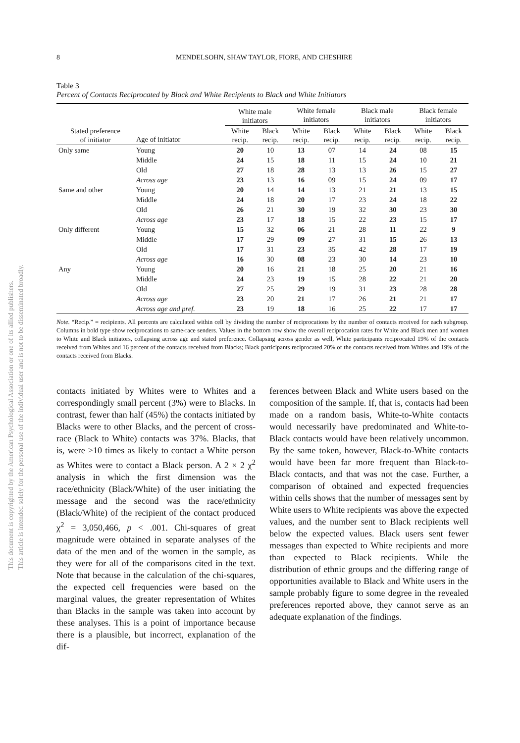This document is copyrighted by the American Psychological Association or one of its allied publishers.
This article is intended solely for the personal use of the individual user and is not to be disseminated broadly.
8 MENDELSOHN, SHAW TAYLOR, FIORE, AND CHESHIRE
Table 3
Percent of Contacts Reciprocated by Black and White Recipients to Black and White Initiators
| | | White male initiators | | White female initiators | | Black male initiators | | Black female initiators | |
| --- | --- | --- | --- | --- | --- | --- | --- | --- | --- |
| Stated preference of initiator | Age of initiator | White recip. | Black recip. | White recip. | Black recip. | White recip. | Black recip. | White recip. | Black recip. |
| Only same | Young | 20 | 10 | 13 | 07 | 14 | 24 | 08 | 15 |
| | Middle | 24 | 15 | 18 | 11 | 15 | 24 | 10 | 21 |
| | Old | 27 | 18 | 28 | 13 | 13 | 26 | 15 | 27 |
| | Across age | 23 | 13 | 16 | 09 | 15 | 24 | 09 | 17 |
| Same and other | Young | 20 | 14 | 14 | 13 | 21 | 21 | 13 | 15 |
| | Middle | 24 | 18 | 20 | 17 | 23 | 24 | 18 | 22 |
| | Old | 26 | 21 | 30 | 19 | 32 | 30 | 23 | 30 |
| | Across age | 23 | 17 | 18 | 15 | 22 | 23 | 15 | 17 |
| Only different | Young | 15 | 32 | 06 | 21 | 28 | 11 | 22 | 9 |
| | Middle | 17 | 29 | 09 | 27 | 31 | 15 | 26 | 13 |
| | Old | 17 | 31 | 23 | 35 | 42 | 28 | 17 | 19 |
| | Across age | 16 | 30 | 08 | 23 | 30 | 14 | 23 | 10 |
| Any | Young | 20 | 16 | 21 | 18 | 25 | 20 | 21 | 16 |
| | Middle | 24 | 23 | 19 | 15 | 28 | 22 | 21 | 20 |
| | Old | 27 | 25 | 29 | 19 | 31 | 23 | 28 | 28 |
| | Across age | 23 | 20 | 21 | 17 | 26 | 21 | 21 | 17 |
| | Across age and pref. | 23 | 19 | 18 | 16 | 25 | 22 | 17 | 17 |
Note. “Recip.” = recipients. All percents are calculated within cell by dividing the number of reciprocations by the number of contacts received for each subgroup. Columns in bold type show reciprocations to same-race senders. Values in the bottom row show the overall reciprocation rates for White and Black men and women to White and Black initiators, collapsing across age and stated preference. Collapsing across gender as well, White participants reciprocated 19% of the contacts received from Whites and 16 percent of the contacts received from Blacks; Black participants reciprocated 20% of the contacts received from Whites and 19% of the contacts received from Blacks.
contacts initiated by Whites were to Whites and a correspondingly small percent (3%) were to Blacks. In contrast, fewer than half (45%) the contacts initiated by Blacks were to other Blacks, and the percent of cross-race (Black to White) contacts was 37%. Blacks, that is, were >10 times as likely to contact a White person as Whites were to contact a Black person. A 2 × 2 χ<sup>2</sup> analysis in which the first dimension was the race/ethnicity (Black/White) of the user initiating the message and the second was the race/ethnicity (Black/White) of the recipient of the contact produced χ<sup>2</sup> = 3,050,466, p < .001. Chi-squares of great magnitude were obtained in separate analyses of the data of the men and of the women in the sample, as they were for all of the comparisons cited in the text. Note that because in the calculation of the chi-squares, the expected cell frequencies were based on the marginal values, the greater representation of Whites than Blacks in the sample was taken into account by these analyses. This is a point of importance because there is a plausible, but incorrect, explanation of the dif-
ferences between Black and White users based on the composition of the sample. If, that is, contacts had been made on a random basis, White-to-White contacts would necessarily have predominated and White-to-Black contacts would have been relatively uncommon. By the same token, however, Black-to-White contacts would have been far more frequent than Black-to-Black contacts, and that was not the case. Further, a comparison of obtained and expected frequencies within cells shows that the number of messages sent by White users to White recipients was above the expected values, and the number sent to Black recipients well below the expected values. Black users sent fewer messages than expected to White recipients and more than expected to Black recipients. While the distribution of ethnic groups and the differing range of opportunities available to Black and White users in the sample probably figure to some degree in the revealed preferences reported above, they cannot serve as an adequate explanation of the findings.